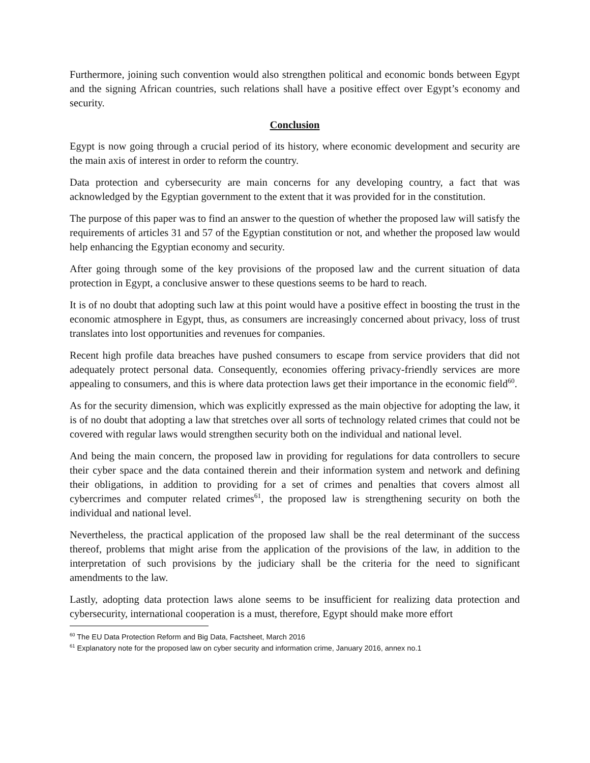Furthermore, joining such convention would also strengthen political and economic bonds between Egypt and the signing African countries, such relations shall have a positive effect over Egypt’s economy and security.
Conclusion
Egypt is now going through a crucial period of its history, where economic development and security are the main axis of interest in order to reform the country.
Data protection and cybersecurity are main concerns for any developing country, a fact that was acknowledged by the Egyptian government to the extent that it was provided for in the constitution.
The purpose of this paper was to find an answer to the question of whether the proposed law will satisfy the requirements of articles 31 and 57 of the Egyptian constitution or not, and whether the proposed law would help enhancing the Egyptian economy and security.
After going through some of the key provisions of the proposed law and the current situation of data protection in Egypt, a conclusive answer to these questions seems to be hard to reach.
It is of no doubt that adopting such law at this point would have a positive effect in boosting the trust in the economic atmosphere in Egypt, thus, as consumers are increasingly concerned about privacy, loss of trust translates into lost opportunities and revenues for companies.
Recent high profile data breaches have pushed consumers to escape from service providers that did not adequately protect personal data. Consequently, economies offering privacy-friendly services are more appealing to consumers, and this is where data protection laws get their importance in the economic field<sup>60</sup>.
As for the security dimension, which was explicitly expressed as the main objective for adopting the law, it is of no doubt that adopting a law that stretches over all sorts of technology related crimes that could not be covered with regular laws would strengthen security both on the individual and national level.
And being the main concern, the proposed law in providing for regulations for data controllers to secure their cyber space and the data contained therein and their information system and network and defining their obligations, in addition to providing for a set of crimes and penalties that covers almost all cybercrimes and computer related crimes<sup>61</sup>, the proposed law is strengthening security on both the individual and national level.
Nevertheless, the practical application of the proposed law shall be the real determinant of the success thereof, problems that might arise from the application of the provisions of the law, in addition to the interpretation of such provisions by the judiciary shall be the criteria for the need to significant amendments to the law.
Lastly, adopting data protection laws alone seems to be insufficient for realizing data protection and cybersecurity, international cooperation is a must, therefore, Egypt should make more effort
<sup>60</sup> The EU Data Protection Reform and Big Data, Factsheet, March 2016
<sup>61</sup> Explanatory note for the proposed law on cyber security and information crime, January 2016, annex no.1